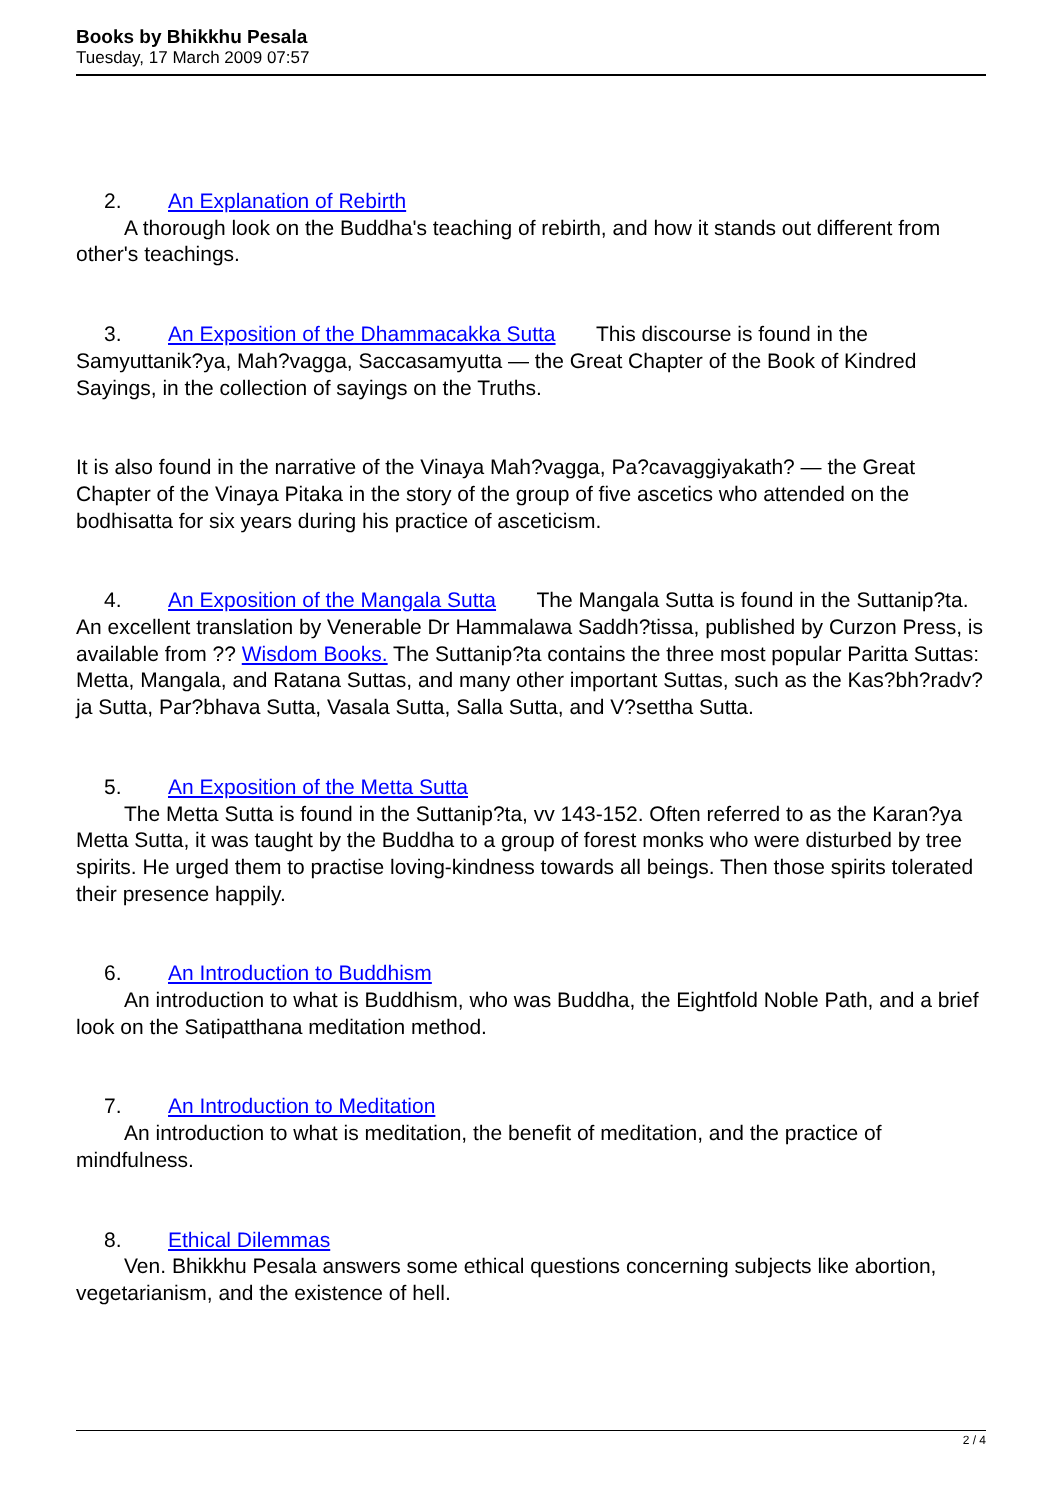Books by Bhikkhu Pesala
Tuesday, 17 March 2009 07:57
2. An Explanation of Rebirth
A thorough look on the Buddha's teaching of rebirth, and how it stands out different from other's teachings.
3. An Exposition of the Dhammacakka Sutta This discourse is found in the Samyuttanik?ya, Mah?vagga, Saccasamyutta — the Great Chapter of the Book of Kindred Sayings, in the collection of sayings on the Truths.
It is also found in the narrative of the Vinaya Mah?vagga, Pa?cavaggiyakath? — the Great Chapter of the Vinaya Pitaka in the story of the group of five ascetics who attended on the bodhisatta for six years during his practice of asceticism.
4. An Exposition of the Mangala Sutta The Mangala Sutta is found in the Suttanip?ta. An excellent translation by Venerable Dr Hammalawa Saddh?tissa, published by Curzon Press, is available from ?? Wisdom Books. The Suttanip?ta contains the three most popular Paritta Suttas: Metta, Mangala, and Ratana Suttas, and many other important Suttas, such as the Kas?bh?radv?ja Sutta, Par?bhava Sutta, Vasala Sutta, Salla Sutta, and V?settha Sutta.
5. An Exposition of the Metta Sutta
The Metta Sutta is found in the Suttanip?ta, vv 143-152. Often referred to as the Karan?ya Metta Sutta, it was taught by the Buddha to a group of forest monks who were disturbed by tree spirits. He urged them to practise loving-kindness towards all beings. Then those spirits tolerated their presence happily.
6. An Introduction to Buddhism
An introduction to what is Buddhism, who was Buddha, the Eightfold Noble Path, and a brief look on the Satipatthana meditation method.
7. An Introduction to Meditation
An introduction to what is meditation, the benefit of meditation, and the practice of mindfulness.
8. Ethical Dilemmas
Ven. Bhikkhu Pesala answers some ethical questions concerning subjects like abortion, vegetarianism, and the existence of hell.
2 / 4